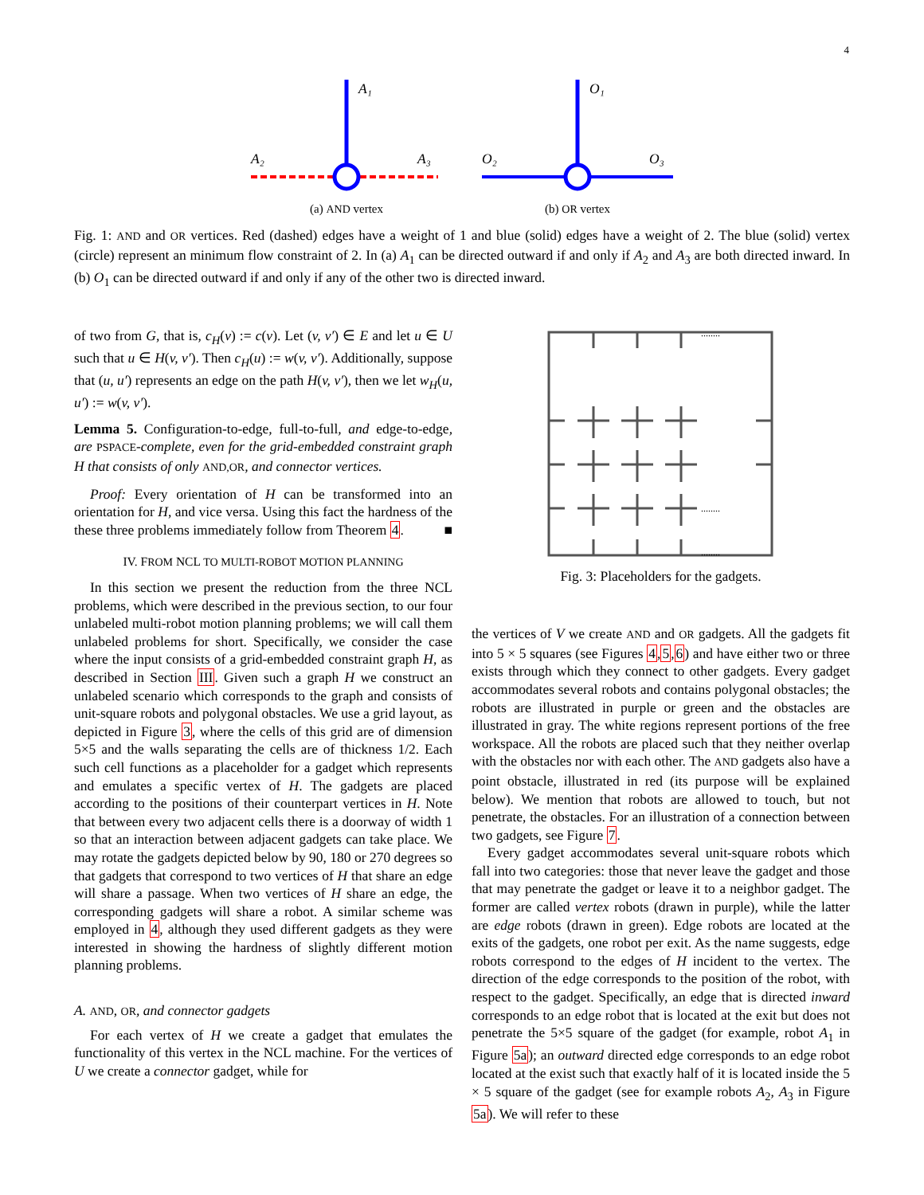4
A₁
A₂
A₃
(a) AND vertex
O₁
O₂
O₃
(b) OR vertex
Fig. 1: AND and OR vertices. Red (dashed) edges have a weight of 1 and blue (solid) edges have a weight of 2. The blue (solid) vertex (circle) represent an minimum flow constraint of 2. In (a) A<sub>1</sub> can be directed outward if and only if A<sub>2</sub> and A<sub>3</sub> are both directed inward. In (b) O<sub>1</sub> can be directed outward if and only if any of the other two is directed inward.
of two from G, that is, c<sub>H</sub>(v) := c(v). Let (v, v′) ∈ E and let u ∈ U such that u ∈ H(v, v′). Then c<sub>H</sub>(u) := w(v, v′). Additionally, suppose that (u, u′) represents an edge on the path H(v, v′), then we let w<sub>H</sub>(u, u′) := w(v, v′).
Lemma 5. Configuration-to-edge, full-to-full, and edge-to-edge, are PSPACE-complete, even for the grid-embedded constraint graph H that consists of only AND,OR, and connector vertices.
Proof: Every orientation of H can be transformed into an orientation for H, and vice versa. Using this fact the hardness of the these three problems immediately follow from Theorem 4. ■
IV. FROM NCL TO MULTI-ROBOT MOTION PLANNING
In this section we present the reduction from the three NCL problems, which were described in the previous section, to our four unlabeled multi-robot motion planning problems; we will call them unlabeled problems for short. Specifically, we consider the case where the input consists of a grid-embedded constraint graph H, as described in Section III. Given such a graph H we construct an unlabeled scenario which corresponds to the graph and consists of unit-square robots and polygonal obstacles. We use a grid layout, as depicted in Figure 3, where the cells of this grid are of dimension 5×5 and the walls separating the cells are of thickness 1/2. Each such cell functions as a placeholder for a gadget which represents and emulates a specific vertex of H. The gadgets are placed according to the positions of their counterpart vertices in H. Note that between every two adjacent cells there is a doorway of width 1 so that an interaction between adjacent gadgets can take place. We may rotate the gadgets depicted below by 90, 180 or 270 degrees so that gadgets that correspond to two vertices of H that share an edge will share a passage. When two vertices of H share an edge, the corresponding gadgets will share a robot. A similar scheme was employed in 4, although they used different gadgets as they were interested in showing the hardness of slightly different motion planning problems.
A. AND, OR, and connector gadgets
For each vertex of H we create a gadget that emulates the functionality of this vertex in the NCL machine. For the vertices of U we create a connector gadget, while for
........
........
........
Fig. 3: Placeholders for the gadgets.
the vertices of V we create AND and OR gadgets. All the gadgets fit into 5 × 5 squares (see Figures 4,5,6) and have either two or three exists through which they connect to other gadgets. Every gadget accommodates several robots and contains polygonal obstacles; the robots are illustrated in purple or green and the obstacles are illustrated in gray. The white regions represent portions of the free workspace. All the robots are placed such that they neither overlap with the obstacles nor with each other. The AND gadgets also have a point obstacle, illustrated in red (its purpose will be explained below). We mention that robots are allowed to touch, but not penetrate, the obstacles. For an illustration of a connection between two gadgets, see Figure 7.
Every gadget accommodates several unit-square robots which fall into two categories: those that never leave the gadget and those that may penetrate the gadget or leave it to a neighbor gadget. The former are called vertex robots (drawn in purple), while the latter are edge robots (drawn in green). Edge robots are located at the exits of the gadgets, one robot per exit. As the name suggests, edge robots correspond to the edges of H incident to the vertex. The direction of the edge corresponds to the position of the robot, with respect to the gadget. Specifically, an edge that is directed inward corresponds to an edge robot that is located at the exit but does not penetrate the 5×5 square of the gadget (for example, robot A<sub>1</sub> in Figure 5a); an outward directed edge corresponds to an edge robot located at the exist such that exactly half of it is located inside the 5 × 5 square of the gadget (see for example robots A<sub>2</sub>, A<sub>3</sub> in Figure 5a). We will refer to these